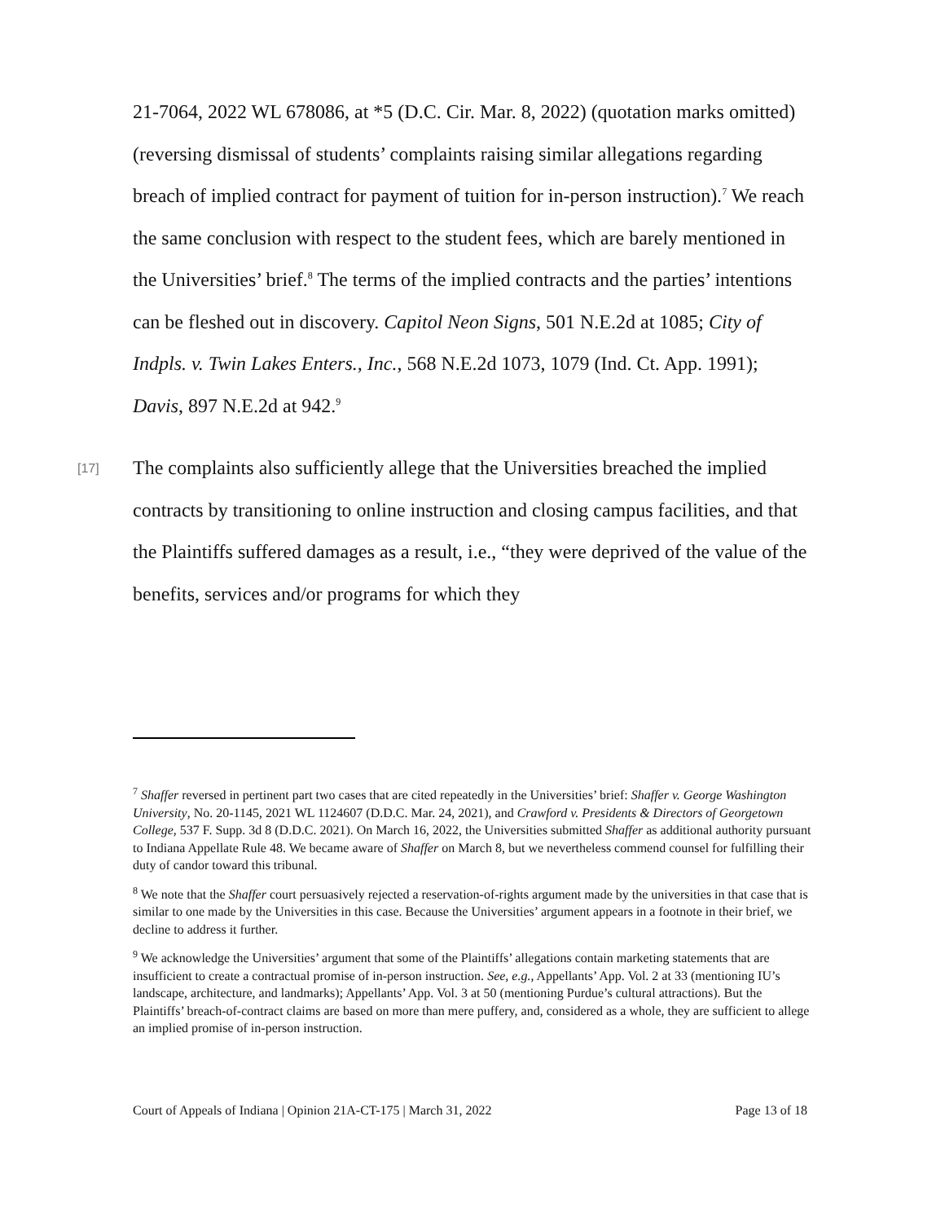21-7064, 2022 WL 678086, at *5 (D.C. Cir. Mar. 8, 2022) (quotation marks omitted) (reversing dismissal of students’ complaints raising similar allegations regarding breach of implied contract for payment of tuition for in-person instruction).<sup>7</sup> We reach the same conclusion with respect to the student fees, which are barely mentioned in the Universities’ brief.<sup>8</sup> The terms of the implied contracts and the parties’ intentions can be fleshed out in discovery. Capitol Neon Signs, 501 N.E.2d at 1085; City of Indpls. v. Twin Lakes Enters., Inc., 568 N.E.2d 1073, 1079 (Ind. Ct. App. 1991); Davis, 897 N.E.2d at 942.<sup>9</sup>
[17] The complaints also sufficiently allege that the Universities breached the implied contracts by transitioning to online instruction and closing campus facilities, and that the Plaintiffs suffered damages as a result, i.e., “they were deprived of the value of the benefits, services and/or programs for which they
<sup>7</sup> Shaffer reversed in pertinent part two cases that are cited repeatedly in the Universities’ brief: Shaffer v. George Washington University, No. 20-1145, 2021 WL 1124607 (D.D.C. Mar. 24, 2021), and Crawford v. Presidents & Directors of Georgetown College, 537 F. Supp. 3d 8 (D.D.C. 2021). On March 16, 2022, the Universities submitted Shaffer as additional authority pursuant to Indiana Appellate Rule 48. We became aware of Shaffer on March 8, but we nevertheless commend counsel for fulfilling their duty of candor toward this tribunal.
<sup>8</sup> We note that the Shaffer court persuasively rejected a reservation-of-rights argument made by the universities in that case that is similar to one made by the Universities in this case. Because the Universities’ argument appears in a footnote in their brief, we decline to address it further.
<sup>9</sup> We acknowledge the Universities’ argument that some of the Plaintiffs’ allegations contain marketing statements that are insufficient to create a contractual promise of in-person instruction. See, e.g., Appellants’ App. Vol. 2 at 33 (mentioning IU’s landscape, architecture, and landmarks); Appellants’ App. Vol. 3 at 50 (mentioning Purdue’s cultural attractions). But the Plaintiffs’ breach-of-contract claims are based on more than mere puffery, and, considered as a whole, they are sufficient to allege an implied promise of in-person instruction.
Court of Appeals of Indiana | Opinion 21A-CT-175 | March 31, 2022 Page 13 of 18